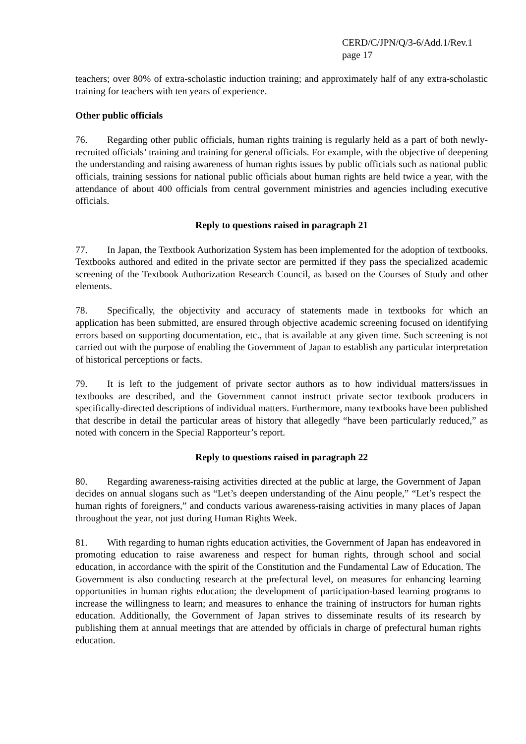CERD/C/JPN/Q/3-6/Add.1/Rev.1
page 17
teachers; over 80% of extra-scholastic induction training; and approximately half of any extra-scholastic training for teachers with ten years of experience.
Other public officials
76. Regarding other public officials, human rights training is regularly held as a part of both newly-recruited officials’ training and training for general officials. For example, with the objective of deepening the understanding and raising awareness of human rights issues by public officials such as national public officials, training sessions for national public officials about human rights are held twice a year, with the attendance of about 400 officials from central government ministries and agencies including executive officials.
Reply to questions raised in paragraph 21
77. In Japan, the Textbook Authorization System has been implemented for the adoption of textbooks. Textbooks authored and edited in the private sector are permitted if they pass the specialized academic screening of the Textbook Authorization Research Council, as based on the Courses of Study and other elements.
78. Specifically, the objectivity and accuracy of statements made in textbooks for which an application has been submitted, are ensured through objective academic screening focused on identifying errors based on supporting documentation, etc., that is available at any given time. Such screening is not carried out with the purpose of enabling the Government of Japan to establish any particular interpretation of historical perceptions or facts.
79. It is left to the judgement of private sector authors as to how individual matters/issues in textbooks are described, and the Government cannot instruct private sector textbook producers in specifically-directed descriptions of individual matters. Furthermore, many textbooks have been published that describe in detail the particular areas of history that allegedly “have been particularly reduced,” as noted with concern in the Special Rapporteur’s report.
Reply to questions raised in paragraph 22
80. Regarding awareness-raising activities directed at the public at large, the Government of Japan decides on annual slogans such as “Let’s deepen understanding of the Ainu people,” “Let’s respect the human rights of foreigners,” and conducts various awareness-raising activities in many places of Japan throughout the year, not just during Human Rights Week.
81. With regarding to human rights education activities, the Government of Japan has endeavored in promoting education to raise awareness and respect for human rights, through school and social education, in accordance with the spirit of the Constitution and the Fundamental Law of Education. The Government is also conducting research at the prefectural level, on measures for enhancing learning opportunities in human rights education; the development of participation-based learning programs to increase the willingness to learn; and measures to enhance the training of instructors for human rights education. Additionally, the Government of Japan strives to disseminate results of its research by publishing them at annual meetings that are attended by officials in charge of prefectural human rights education.